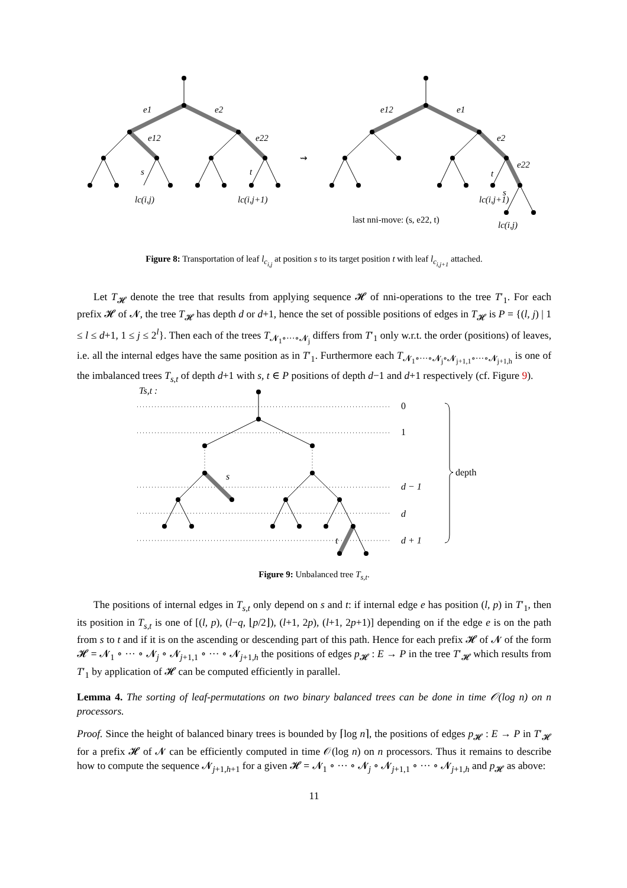e1
e2
e12
e22
s
t
lc(i,j)
lc(i,j+1)
⇝
e12
e1
e2
e22
t
s
lc(i,j+1)
lc(i,j)
last nni-move: (s, e22, t)
Figure 8: Transportation of leaf l<sub>c<sub>i,j</sub></sub> at position s to its target position t with leaf l<sub>c<sub>i,j+1</sub></sub> attached.
Let T<sub>𝓗</sub> denote the tree that results from applying sequence 𝓗 of nni-operations to the tree T′<sub>1</sub>. For each prefix 𝓗 of 𝓝, the tree T<sub>𝓗</sub> has depth d or d+1, hence the set of possible positions of edges in T<sub>𝓗</sub> is P = {(l, j) | 1 ≤ l ≤ d+1, 1 ≤ j ≤ 2<sup>l</sup>}. Then each of the trees T<sub>𝓝<sub>1</sub>∘···∘𝓝<sub>j</sub></sub> differs from T′<sub>1</sub> only w.r.t. the order (positions) of leaves, i.e. all the internal edges have the same position as in T′<sub>1</sub>. Furthermore each T<sub>𝓝<sub>1</sub>∘···∘𝓝<sub>j</sub>∘𝓝<sub>j+1,1</sub>∘···∘𝓝<sub>j+1,h</sub></sub> is one of the imbalanced trees T<sub>s,t</sub> of depth d+1 with s, t ∈ P positions of depth d−1 and d+1 respectively (cf. Figure 9).
Ts,t :
0
1
d − 1
d
d + 1
s
t
depth
Figure 9: Unbalanced tree T<sub>s,t</sub>.
The positions of internal edges in T<sub>s,t</sub> only depend on s and t: if internal edge e has position (l, p) in T′<sub>1</sub>, then its position in T<sub>s,t</sub> is one of [(l, p), (l−q, ⌊p/2⌋), (l+1, 2p), (l+1, 2p+1)] depending on if the edge e is on the path from s to t and if it is on the ascending or descending part of this path. Hence for each prefix 𝓗 of 𝓝 of the form 𝓗 = 𝓝<sub>1</sub> ∘ ··· ∘ 𝓝<sub>j</sub> ∘ 𝓝<sub>j+1,1</sub> ∘ ··· ∘ 𝓝<sub>j+1,h</sub> the positions of edges p<sub>𝓗</sub> : E → P in the tree T′<sub>𝓗</sub> which results from T′<sub>1</sub> by application of 𝓗 can be computed efficiently in parallel.
Lemma 4. The sorting of leaf-permutations on two binary balanced trees can be done in time 𝒪(log n) on n processors.
Proof. Since the height of balanced binary trees is bounded by ⌈log n⌉, the positions of edges p<sub>𝓗</sub> : E → P in T′<sub>𝓗</sub> for a prefix 𝓗 of 𝓝 can be efficiently computed in time 𝒪(log n) on n processors. Thus it remains to describe how to compute the sequence 𝓝<sub>j+1,h+1</sub> for a given 𝓗 = 𝓝<sub>1</sub> ∘ ··· ∘ 𝓝<sub>j</sub> ∘ 𝓝<sub>j+1,1</sub> ∘ ··· ∘ 𝓝<sub>j+1,h</sub> and p<sub>𝓗</sub> as above:
11